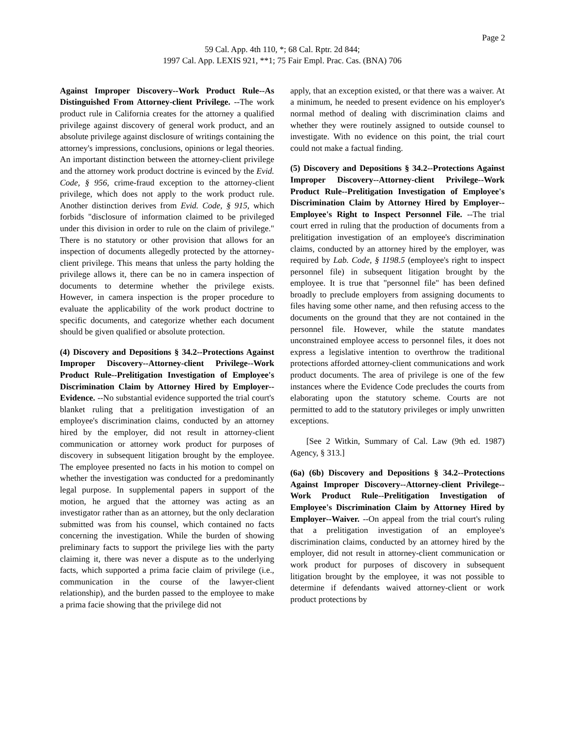Page 2
59 Cal. App. 4th 110, *; 68 Cal. Rptr. 2d 844;
1997 Cal. App. LEXIS 921, **1; 75 Fair Empl. Prac. Cas. (BNA) 706
Against Improper Discovery--Work Product Rule--As Distinguished From Attorney-client Privilege. --The work product rule in California creates for the attorney a qualified privilege against discovery of general work product, and an absolute privilege against disclosure of writings containing the attorney's impressions, conclusions, opinions or legal theories. An important distinction between the attorney-client privilege and the attorney work product doctrine is evinced by the Evid. Code, § 956, crime-fraud exception to the attorney-client privilege, which does not apply to the work product rule. Another distinction derives from Evid. Code, § 915, which forbids "disclosure of information claimed to be privileged under this division in order to rule on the claim of privilege." There is no statutory or other provision that allows for an inspection of documents allegedly protected by the attorney-client privilege. This means that unless the party holding the privilege allows it, there can be no in camera inspection of documents to determine whether the privilege exists. However, in camera inspection is the proper procedure to evaluate the applicability of the work product doctrine to specific documents, and categorize whether each document should be given qualified or absolute protection.
(4) Discovery and Depositions § 34.2--Protections Against Improper Discovery--Attorney-client Privilege--Work Product Rule--Prelitigation Investigation of Employee's Discrimination Claim by Attorney Hired by Employer--Evidence. --No substantial evidence supported the trial court's blanket ruling that a prelitigation investigation of an employee's discrimination claims, conducted by an attorney hired by the employer, did not result in attorney-client communication or attorney work product for purposes of discovery in subsequent litigation brought by the employee. The employee presented no facts in his motion to compel on whether the investigation was conducted for a predominantly legal purpose. In supplemental papers in support of the motion, he argued that the attorney was acting as an investigator rather than as an attorney, but the only declaration submitted was from his counsel, which contained no facts concerning the investigation. While the burden of showing preliminary facts to support the privilege lies with the party claiming it, there was never a dispute as to the underlying facts, which supported a prima facie claim of privilege (i.e., communication in the course of the lawyer-client relationship), and the burden passed to the employee to make a prima facie showing that the privilege did not
apply, that an exception existed, or that there was a waiver. At a minimum, he needed to present evidence on his employer's normal method of dealing with discrimination claims and whether they were routinely assigned to outside counsel to investigate. With no evidence on this point, the trial court could not make a factual finding.
(5) Discovery and Depositions § 34.2--Protections Against Improper Discovery--Attorney-client Privilege--Work Product Rule--Prelitigation Investigation of Employee's Discrimination Claim by Attorney Hired by Employer--Employee's Right to Inspect Personnel File. --The trial court erred in ruling that the production of documents from a prelitigation investigation of an employee's discrimination claims, conducted by an attorney hired by the employer, was required by Lab. Code, § 1198.5 (employee's right to inspect personnel file) in subsequent litigation brought by the employee. It is true that "personnel file" has been defined broadly to preclude employers from assigning documents to files having some other name, and then refusing access to the documents on the ground that they are not contained in the personnel file. However, while the statute mandates unconstrained employee access to personnel files, it does not express a legislative intention to overthrow the traditional protections afforded attorney-client communications and work product documents. The area of privilege is one of the few instances where the Evidence Code precludes the courts from elaborating upon the statutory scheme. Courts are not permitted to add to the statutory privileges or imply unwritten exceptions.
[See 2 Witkin, Summary of Cal. Law (9th ed. 1987) Agency, § 313.]
(6a) (6b) Discovery and Depositions § 34.2--Protections Against Improper Discovery--Attorney-client Privilege--Work Product Rule--Prelitigation Investigation of Employee's Discrimination Claim by Attorney Hired by Employer--Waiver. --On appeal from the trial court's ruling that a prelitigation investigation of an employee's discrimination claims, conducted by an attorney hired by the employer, did not result in attorney-client communication or work product for purposes of discovery in subsequent litigation brought by the employee, it was not possible to determine if defendants waived attorney-client or work product protections by